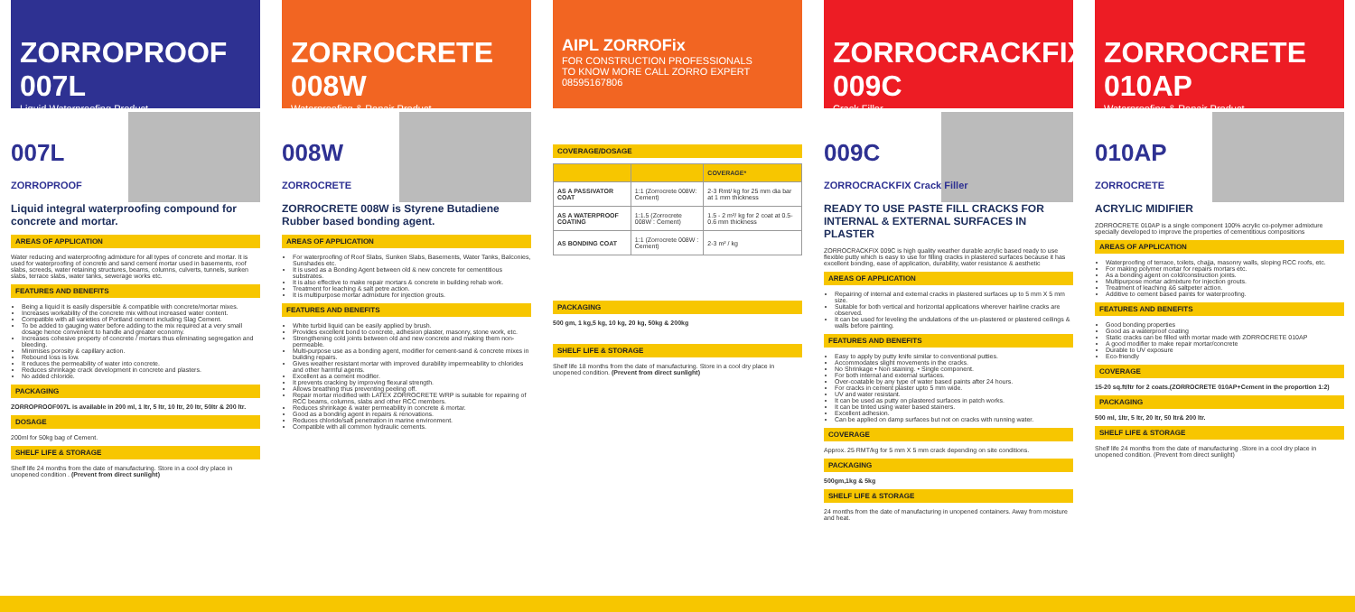ZORROPROOF 007L
Liquid Waterproofing Product
007L
ZORROPROOF
Liquid integral waterproofing compound for concrete and mortar.
AREAS OF APPLICATION
Water reducing and waterproofing admixture for all types of concrete and mortar. It is used for waterproofing of concrete and sand cement mortar used in basements, roof slabs, screeds, water retaining structures, beams, columns, culverts, tunnels, sunken slabs, terrace slabs, water tanks, sewerage works etc.
FEATURES AND BENEFITS
Being a liquid it is easily dispersible & compatible with concrete/mortar mixes.
Increases workability of the concrete mix without increased water content.
Compatible with all varieties of Portland cement including Slag Cement.
To be added to gauging water before adding to the mix required at a very small dosage hence convenient to handle and greater economy.
Increases cohesive property of concrete / mortars thus eliminating segregation and bleeding.
Minimises porosity & capillary action.
Rebound loss is low.
It reduces the permeability of water into concrete.
Reduces shrinkage crack development in concrete and plasters.
No added chloride.
PACKAGING
ZORROPROOF007L is available in 200 ml, 1 ltr, 5 ltr, 10 ltr, 20 ltr, 50ltr & 200 ltr.
DOSAGE
200ml for 50kg bag of Cement.
SHELF LIFE & STORAGE
Shelf life 24 months from the date of manufacturing. Store in a cool dry place in unopened condition . (Prevent from direct sunlight)
ZORROCRETE 008W
Waterproofing & Repair Product
008W
ZORROCRETE
ZORROCRETE 008W is Styrene Butadiene Rubber based bonding agent.
AREAS OF APPLICATION
For waterproofing of Roof Slabs, Sunken Slabs, Basements, Water Tanks, Balconies, Sunshades etc.
It is used as a Bonding Agent between old & new concrete for cementitious substrates.
It is also effective to make repair mortars & concrete in building rehab work.
Treatment for leaching & salt petre action.
It is multipurpose mortar admixture for injection grouts.
FEATURES AND BENEFITS
White turbid liquid can be easily applied by brush.
Provides excellent bond to concrete, adhesion plaster, masonry, stone work, etc.
Strengthening cold joints between old and new concrete and making them non-permeable.
Multi-purpose use as a bonding agent, modifier for cement-sand & concrete mixes in building repairs.
Gives weather resistant mortar with improved durability impermeability to chlorides and other harmful agents.
Excellent as a cement modifier.
It prevents cracking by improving flexural strength.
Allows breathing thus preventing peeling off.
Repair mortar modified with LATEX ZORROCRETE WRP is suitable for repairing of RCC beams, columns, slabs and other RCC members.
Reduces shrinkage & water permeability in concrete & mortar.
Good as a bonding agent in repairs & renovations.
Reduces chloride/salt penetration in marine environment.
Compatible with all common hydraulic cements.
AIPL ZORROFix
FOR CONSTRUCTION PROFESSIONALS
TO KNOW MORE CALL ZORRO EXPERT 08595167806
COVERAGE/DOSAGE
| | | COVERAGE* |
| --- | --- | --- |
| AS A PASSIVATOR COAT | 1:1 (Zorrocrete 008W: Cement) | 2-3 Rmt/ kg for 25 mm dia bar at 1 mm thickness |
| AS A WATERPROOF COATING | 1:1.5 (Zorrocrete 008W : Cement) | 1.5 - 2 m²/ kg for 2 coat at 0.5-0.6 mm thickness |
| AS BONDING COAT | 1:1 (Zorrocrete 008W : Cement) | 2-3 m² / kg |
PACKAGING
500 gm, 1 kg,5 kg, 10 kg, 20 kg, 50kg & 200kg
SHELF LIFE & STORAGE
Shelf life 18 months from the date of manufacturing. Store in a cool dry place in unopened condition. (Prevent from direct sunlight)
ZORROCRACKFIX 009C
Crack Filler
009C
ZORROCRACKFIX Crack Filler
READY TO USE PASTE FILL CRACKS FOR INTERNAL & EXTERNAL SURFACES IN PLASTER
ZORROCRACKFIX 009C is high quality weather durable acrylic based ready to use flexible putty which is easy to use for filling cracks in plastered surfaces because it has excellent bonding, ease of application, durability, water resistance & aesthetic
AREAS OF APPLICATION
Repairing of internal and external cracks in plastered surfaces up to 5 mm X 5 mm size.
Suitable for both vertical and horizontal applications wherever hairline cracks are observed.
It can be used for leveling the undulations of the un-plastered or plastered ceilings & walls before painting.
FEATURES AND BENEFITS
Easy to apply by putty knife similar to conventional putties.
Accommodates slight movements in the cracks.
No Shrinkage • Non staining. • Single component.
For both internal and external surfaces.
Over-coatable by any type of water based paints after 24 hours.
For cracks in cement plaster upto 5 mm wide.
UV and water resistant.
It can be used as putty on plastered surfaces in patch works.
It can be tinted using water based stainers.
Excellent adhesion.
Can be applied on damp surfaces but not on cracks with running water.
COVERAGE
Approx. 25 RMT/kg for 5 mm X 5 mm crack depending on site conditions.
PACKAGING
500gm,1kg & 5kg
SHELF LIFE & STORAGE
24 months from the date of manufacturing in unopened containers. Away from moisture and heat.
ZORROCRETE 010AP
Waterproofing & Repair Product
010AP
ZORROCRETE
ACRYLIC MIDIFIER
ZORROCRETE 010AP is a single component 100% acrylic co-polymer admixture specially developed to improve the properties of cementitious compositions
AREAS OF APPLICATION
Waterproofing of terrace, toilets, chajja, masonry walls, sloping RCC roofs, etc.
For making polymer mortar for repairs mortars etc.
As a bonding agent on cold/construction joints.
Multipurpose mortar admixture for injection grouts.
Treatment of leaching &6 saltpeter action.
Additive to cement based paints for waterproofing.
FEATURES AND BENEFITS
Good bonding properties
Good as a waterproof coating
Static cracks can be filled with mortar made with ZORROCRETE 010AP
A good modifier to make repair mortar/concrete
Durable to UV exposure
Eco-friendly
COVERAGE
15-20 sq.ft/ltr for 2 coats.(ZORROCRETE 010AP+Cement in the proportion 1:2)
PACKAGING
500 ml, 1ltr, 5 ltr, 20 ltr, 50 ltr& 200 ltr.
SHELF LIFE & STORAGE
Shelf life 24 months from the date of manufacturing .Store in a cool dry place in unopened condition. (Prevent from direct sunlight)